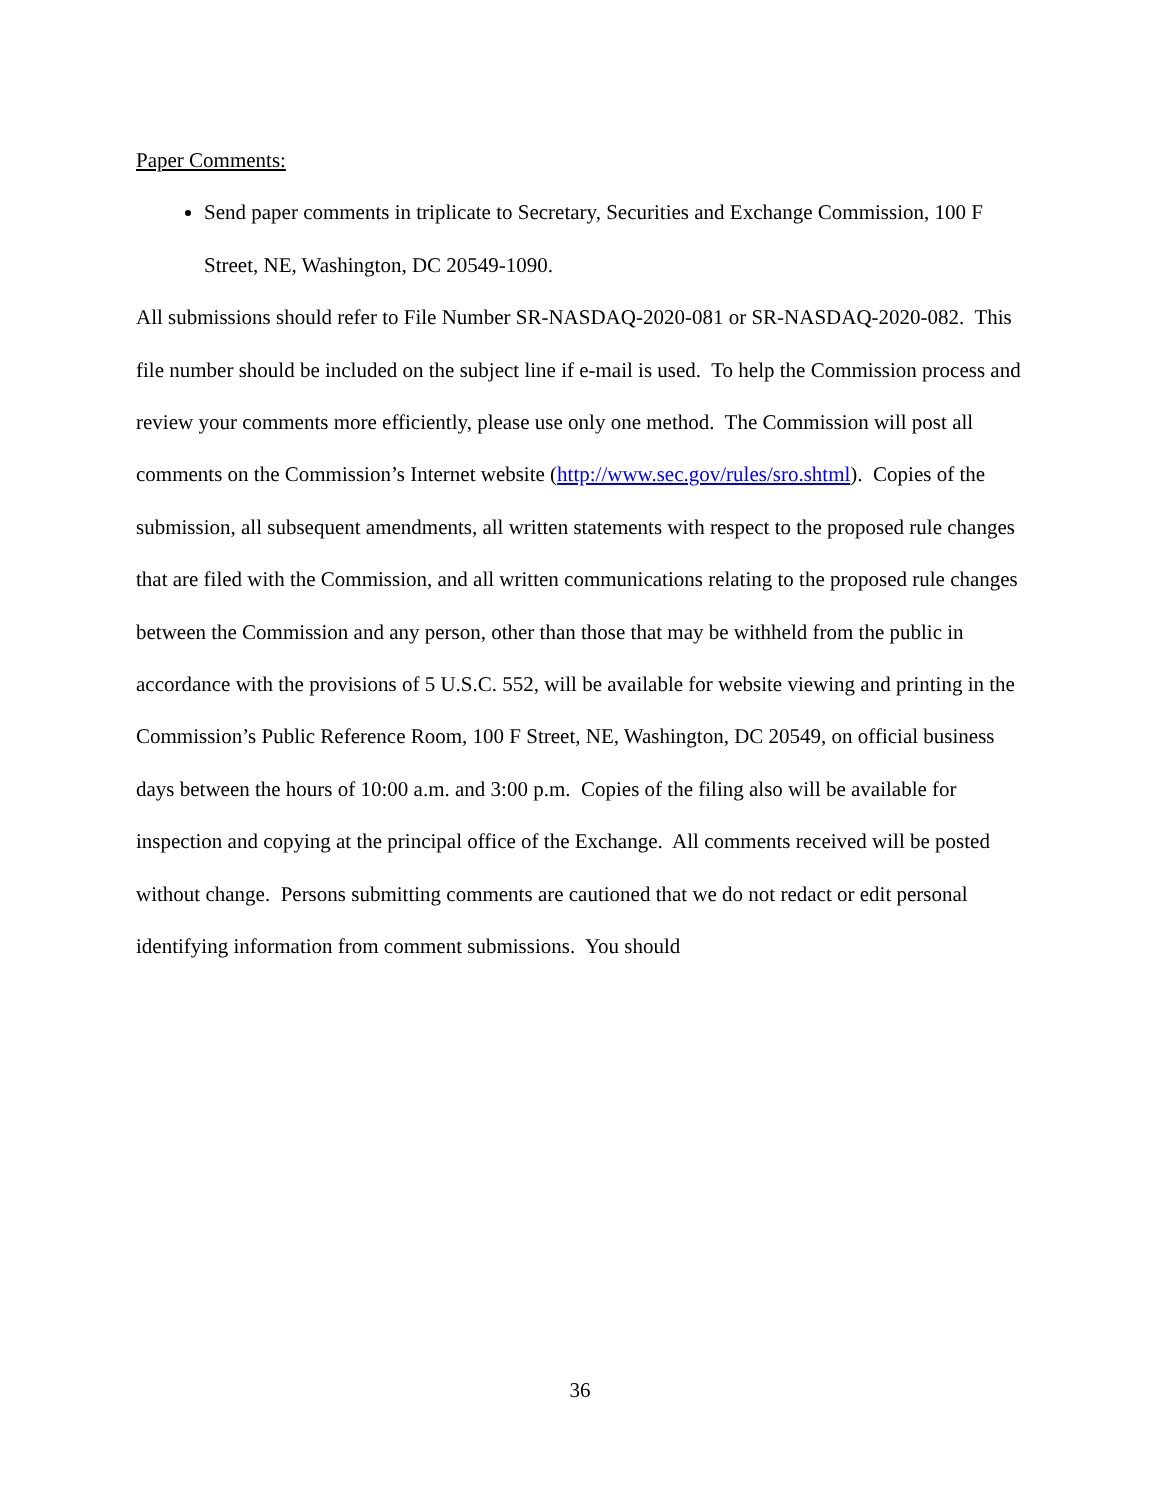Paper Comments:
Send paper comments in triplicate to Secretary, Securities and Exchange Commission, 100 F Street, NE, Washington, DC 20549-1090.
All submissions should refer to File Number SR-NASDAQ-2020-081 or SR-NASDAQ-2020-082. This file number should be included on the subject line if e-mail is used. To help the Commission process and review your comments more efficiently, please use only one method. The Commission will post all comments on the Commission’s Internet website (http://www.sec.gov/rules/sro.shtml). Copies of the submission, all subsequent amendments, all written statements with respect to the proposed rule changes that are filed with the Commission, and all written communications relating to the proposed rule changes between the Commission and any person, other than those that may be withheld from the public in accordance with the provisions of 5 U.S.C. 552, will be available for website viewing and printing in the Commission’s Public Reference Room, 100 F Street, NE, Washington, DC 20549, on official business days between the hours of 10:00 a.m. and 3:00 p.m. Copies of the filing also will be available for inspection and copying at the principal office of the Exchange. All comments received will be posted without change. Persons submitting comments are cautioned that we do not redact or edit personal identifying information from comment submissions. You should
36